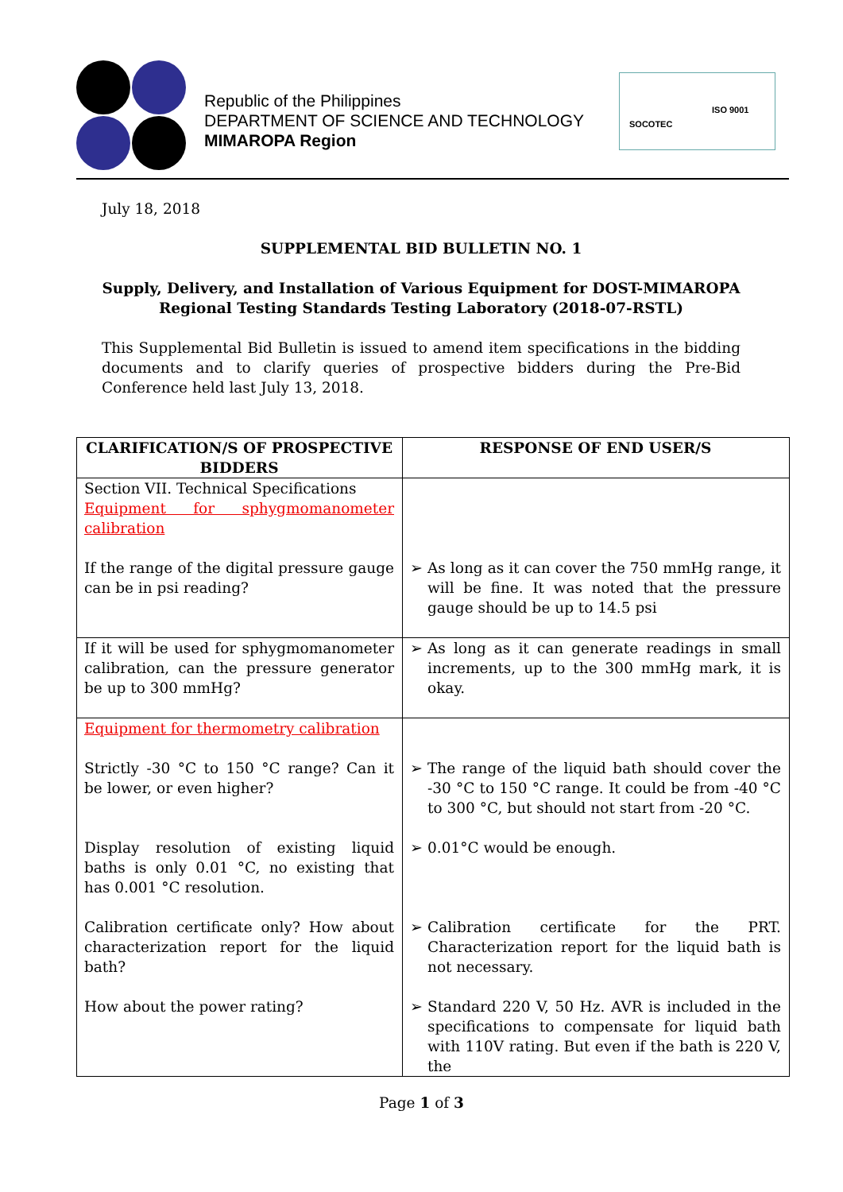Republic of the Philippines
DEPARTMENT OF SCIENCE AND TECHNOLOGY
MIMAROPA Region
SOCOTEC
ISO 9001
July 18, 2018
SUPPLEMENTAL BID BULLETIN NO. 1
Supply, Delivery, and Installation of Various Equipment for DOST-MIMAROPA Regional Testing Standards Testing Laboratory (2018-07-RSTL)
This Supplemental Bid Bulletin is issued to amend item specifications in the bidding documents and to clarify queries of prospective bidders during the Pre-Bid Conference held last July 13, 2018.
| CLARIFICATION/S OF PROSPECTIVE BIDDERS | RESPONSE OF END USER/S |
| --- | --- |
| Section VII. Technical Specifications Equipment for sphygmomanometer calibration If the range of the digital pressure gauge can be in psi reading? | ➢ As long as it can cover the 750 mmHg range, it will be fine. It was noted that the pressure gauge should be up to 14.5 psi |
| If it will be used for sphygmomanometer calibration, can the pressure generator be up to 300 mmHg? | ➢ As long as it can generate readings in small increments, up to the 300 mmHg mark, it is okay. |
| Equipment for thermometry calibration Strictly -30 °C to 150 °C range? Can it be lower, or even higher? Display resolution of existing liquid baths is only 0.01 °C, no existing that has 0.001 °C resolution. Calibration certificate only? How about characterization report for the liquid bath? How about the power rating? | ➢ The range of the liquid bath should cover the -30 °C to 150 °C range. It could be from -40 °C to 300 °C, but should not start from -20 °C. ➢ 0.01°C would be enough. ➢ Calibration certificate for the PRT. Characterization report for the liquid bath is not necessary. ➢ Standard 220 V, 50 Hz. AVR is included in the specifications to compensate for liquid bath with 110V rating. But even if the bath is 220 V, the |
Page 1 of 3